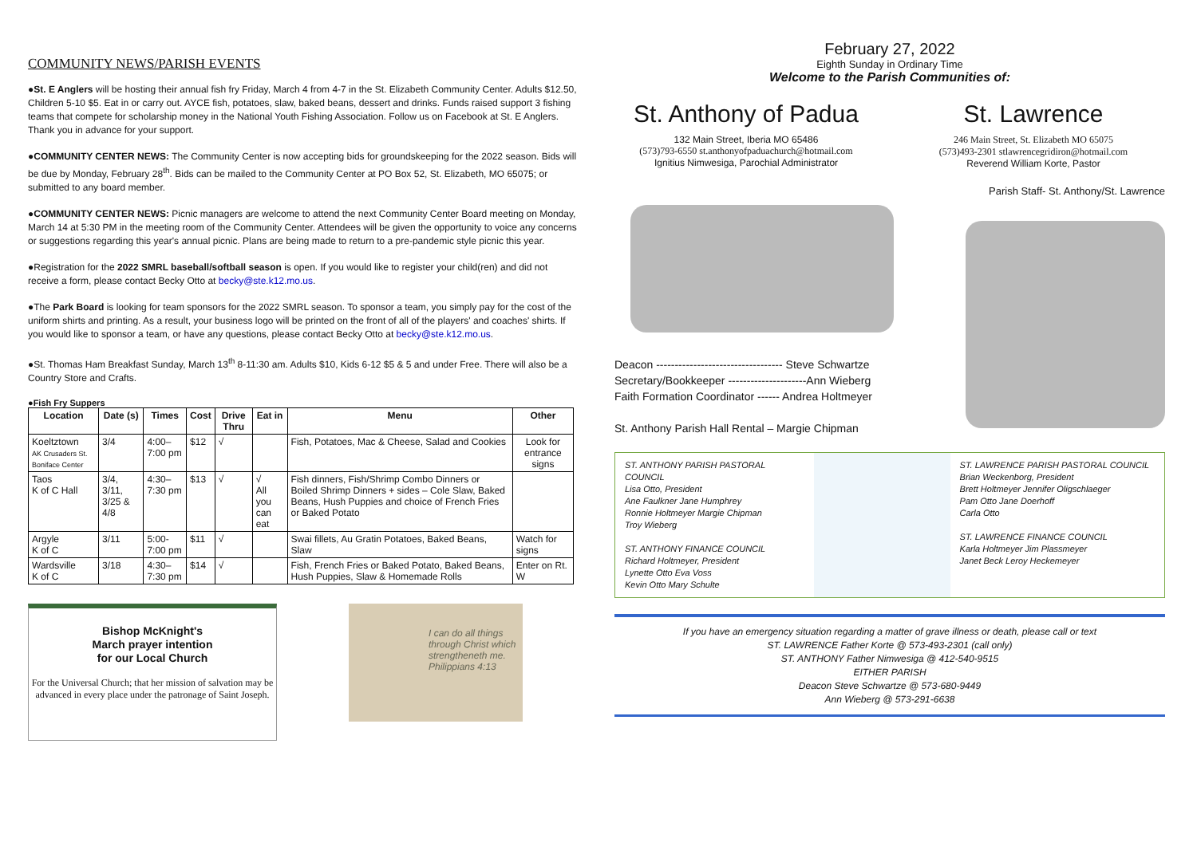COMMUNITY NEWS/PARISH EVENTS
●St. E Anglers will be hosting their annual fish fry Friday, March 4 from 4-7 in the St. Elizabeth Community Center. Adults $12.50, Children 5-10 $5. Eat in or carry out. AYCE fish, potatoes, slaw, baked beans, dessert and drinks. Funds raised support 3 fishing teams that compete for scholarship money in the National Youth Fishing Association. Follow us on Facebook at St. E Anglers. Thank you in advance for your support.
●COMMUNITY CENTER NEWS: The Community Center is now accepting bids for groundskeeping for the 2022 season. Bids will be due by Monday, February 28<sup>th</sup>. Bids can be mailed to the Community Center at PO Box 52, St. Elizabeth, MO 65075; or submitted to any board member.
●COMMUNITY CENTER NEWS: Picnic managers are welcome to attend the next Community Center Board meeting on Monday, March 14 at 5:30 PM in the meeting room of the Community Center. Attendees will be given the opportunity to voice any concerns or suggestions regarding this year's annual picnic. Plans are being made to return to a pre-pandemic style picnic this year.
●Registration for the 2022 SMRL baseball/softball season is open. If you would like to register your child(ren) and did not receive a form, please contact Becky Otto at becky@ste.k12.mo.us.
●The Park Board is looking for team sponsors for the 2022 SMRL season. To sponsor a team, you simply pay for the cost of the uniform shirts and printing. As a result, your business logo will be printed on the front of all of the players' and coaches' shirts. If you would like to sponsor a team, or have any questions, please contact Becky Otto at becky@ste.k12.mo.us.
●St. Thomas Ham Breakfast Sunday, March 13<sup>th</sup> 8-11:30 am. Adults $10, Kids 6-12 $5 & 5 and under Free. There will also be a Country Store and Crafts.
●Fish Fry Suppers
| Location | Date (s) | Times | Cost | Drive Thru | Eat in | Menu | Other |
| --- | --- | --- | --- | --- | --- | --- | --- |
| Koeltztown AK Crusaders St. Boniface Center | 3/4 | 4:00–7:00 pm | $12 | √ | | Fish, Potatoes, Mac & Cheese, Salad and Cookies | Look for entrance signs |
| Taos K of C Hall | 3/4, 3/11, 3/25 & 4/8 | 4:30–7:30 pm | $13 | √ | √ All you can eat | Fish dinners, Fish/Shrimp Combo Dinners or Boiled Shrimp Dinners + sides – Cole Slaw, Baked Beans, Hush Puppies and choice of French Fries or Baked Potato | |
| Argyle K of C | 3/11 | 5:00-7:00 pm | $11 | √ | | Swai fillets, Au Gratin Potatoes, Baked Beans, Slaw | Watch for signs |
| Wardsville K of C | 3/18 | 4:30–7:30 pm | $14 | √ | | Fish, French Fries or Baked Potato, Baked Beans, Hush Puppies, Slaw & Homemade Rolls | Enter on Rt. W |
Bishop McKnight's
March prayer intention
for our Local Church
For the Universal Church; that her mission of salvation may be advanced in every place under the patronage of Saint Joseph.
I can do all things through Christ which strengtheneth me.
Philippians 4:13
February 27, 2022
Eighth Sunday in Ordinary Time
Welcome to the Parish Communities of:
St. Anthony of Padua
132 Main Street, Iberia MO 65486
(573)793-6550 st.anthonyofpaduachurch@hotmail.com
Ignitius Nimwesiga, Parochial Administrator
St. Lawrence
246 Main Street, St. Elizabeth MO 65075
(573)493-2301 stlawrencegridiron@hotmail.com
Reverend William Korte, Pastor
Parish Staff- St. Anthony/St. Lawrence
Deacon ---------------------------------- Steve Schwartze
Secretary/Bookkeeper ---------------------Ann Wieberg
Faith Formation Coordinator ------ Andrea Holtmeyer
St. Anthony Parish Hall Rental – Margie Chipman
ST. ANTHONY PARISH PASTORAL COUNCIL
Lisa Otto, President
Ane Faulkner Jane Humphrey
Ronnie Holtmeyer Margie Chipman
Troy Wieberg
ST. ANTHONY FINANCE COUNCIL
Richard Holtmeyer, President
Lynette Otto Eva Voss
Kevin Otto Mary Schulte
ST. LAWRENCE PARISH PASTORAL COUNCIL
Brian Weckenborg, President
Brett Holtmeyer Jennifer Oligschlaeger
Pam Otto Jane Doerhoff
Carla Otto
ST. LAWRENCE FINANCE COUNCIL
Karla Holtmeyer Jim Plassmeyer
Janet Beck Leroy Heckemeyer
If you have an emergency situation regarding a matter of grave illness or death, please call or text
ST. LAWRENCE Father Korte @ 573-493-2301 (call only)
ST. ANTHONY Father Nimwesiga @ 412-540-9515
EITHER PARISH
Deacon Steve Schwartze @ 573-680-9449
Ann Wieberg @ 573-291-6638